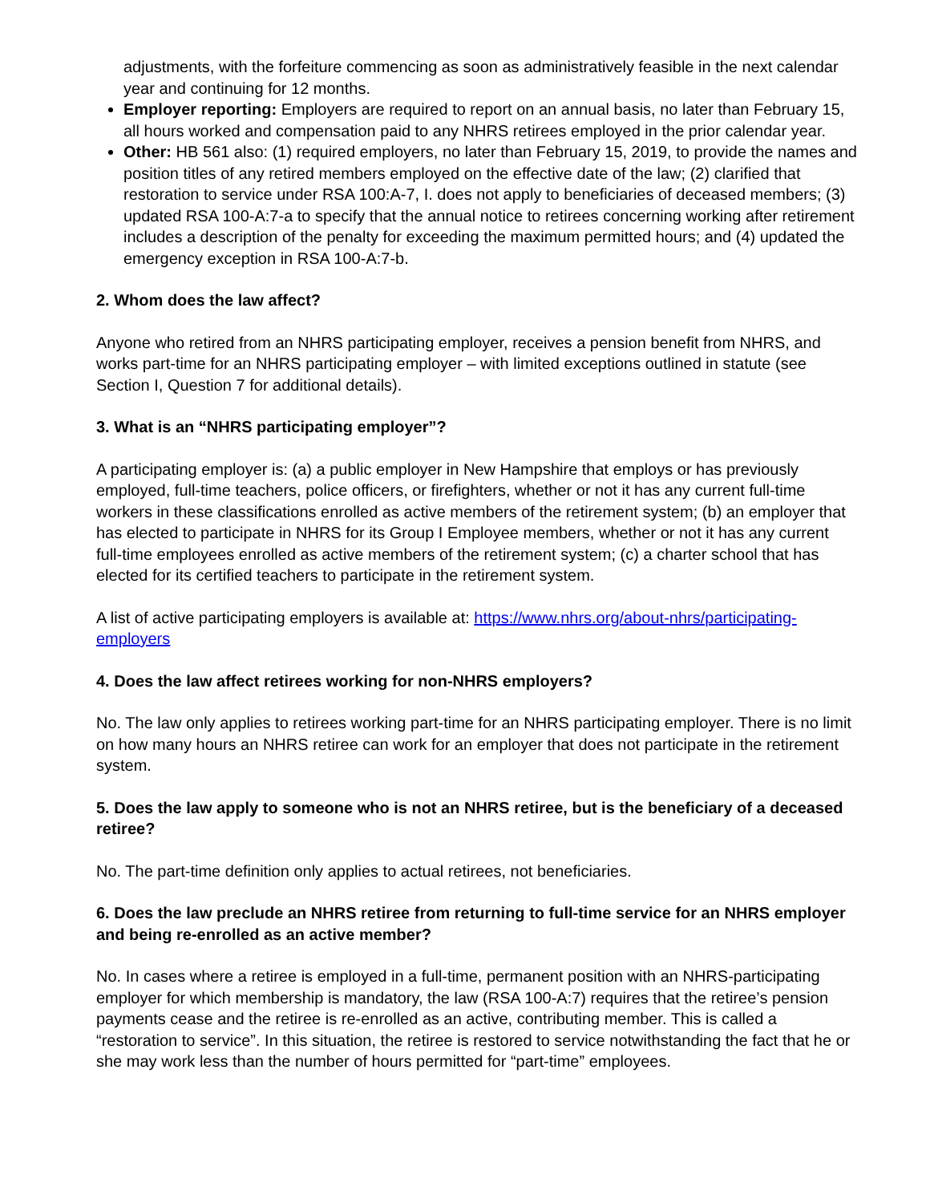adjustments, with the forfeiture commencing as soon as administratively feasible in the next calendar year and continuing for 12 months.
Employer reporting: Employers are required to report on an annual basis, no later than February 15, all hours worked and compensation paid to any NHRS retirees employed in the prior calendar year.
Other: HB 561 also: (1) required employers, no later than February 15, 2019, to provide the names and position titles of any retired members employed on the effective date of the law; (2) clarified that restoration to service under RSA 100:A-7, I. does not apply to beneficiaries of deceased members; (3) updated RSA 100-A:7-a to specify that the annual notice to retirees concerning working after retirement includes a description of the penalty for exceeding the maximum permitted hours; and (4) updated the emergency exception in RSA 100-A:7-b.
2. Whom does the law affect?
Anyone who retired from an NHRS participating employer, receives a pension benefit from NHRS, and works part-time for an NHRS participating employer – with limited exceptions outlined in statute (see Section I, Question 7 for additional details).
3. What is an “NHRS participating employer”?
A participating employer is: (a) a public employer in New Hampshire that employs or has previously employed, full-time teachers, police officers, or firefighters, whether or not it has any current full-time workers in these classifications enrolled as active members of the retirement system; (b) an employer that has elected to participate in NHRS for its Group I Employee members, whether or not it has any current full-time employees enrolled as active members of the retirement system; (c) a charter school that has elected for its certified teachers to participate in the retirement system.
A list of active participating employers is available at: https://www.nhrs.org/about-nhrs/participating-employers
4. Does the law affect retirees working for non-NHRS employers?
No. The law only applies to retirees working part-time for an NHRS participating employer. There is no limit on how many hours an NHRS retiree can work for an employer that does not participate in the retirement system.
5. Does the law apply to someone who is not an NHRS retiree, but is the beneficiary of a deceased retiree?
No. The part-time definition only applies to actual retirees, not beneficiaries.
6. Does the law preclude an NHRS retiree from returning to full-time service for an NHRS employer and being re-enrolled as an active member?
No. In cases where a retiree is employed in a full-time, permanent position with an NHRS-participating employer for which membership is mandatory, the law (RSA 100-A:7) requires that the retiree’s pension payments cease and the retiree is re-enrolled as an active, contributing member. This is called a “restoration to service”. In this situation, the retiree is restored to service notwithstanding the fact that he or she may work less than the number of hours permitted for “part-time” employees.